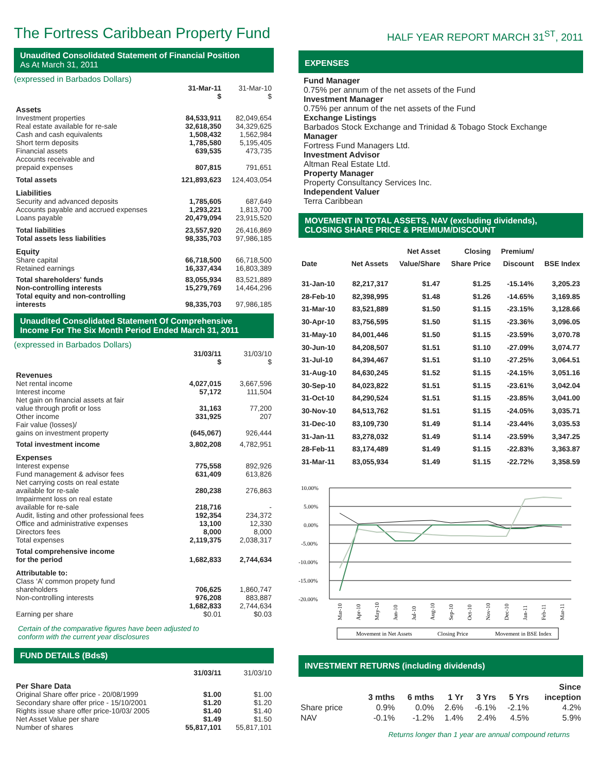The Fortress Caribbean Property Fund
Unaudited Consolidated Statement of Financial Position
As At March 31, 2011
(expressed in Barbados Dollars)
| | 31-Mar-11 $ | 31-Mar-10 $ |
| Assets | | |
| Investment properties | 84,533,911 | 82,049,654 |
| Real estate available for re-sale | 32,618,350 | 34,329,625 |
| Cash and cash equivalents | 1,508,432 | 1,562,984 |
| Short term deposits | 1,785,580 | 5,195,405 |
| Financial assets | 639,535 | 473,735 |
| Accounts receivable and prepaid expenses | 807,815 | 791,651 |
| Total assets | 121,893,623 | 124,403,054 |
| Liabilities | | |
| Security and advanced deposits | 1,785,605 | 687,649 |
| Accounts payable and accrued expenses | 1,293,221 | 1,813,700 |
| Loans payable | 20,479,094 | 23,915,520 |
| Total liabilities | 23,557,920 | 26,416,869 |
| Total assets less liabilities | 98,335,703 | 97,986,185 |
| Equity | | |
| Share capital | 66,718,500 | 66,718,500 |
| Retained earnings | 16,337,434 | 16,803,389 |
| Total shareholders' funds | 83,055,934 | 83,521,889 |
| Non-controlling interests | 15,279,769 | 14,464,296 |
| Total equity and non-controlling interests | 98,335,703 | 97,986,185 |
Unaudited Consolidated Statement Of Comprehensive
Income For The Six Month Period Ended March 31, 2011
(expressed in Barbados Dollars)
| | 31/03/11 $ | 31/03/10 $ |
| Revenues | | |
| Net rental income | 4,027,015 | 3,667,596 |
| Interest income | 57,172 | 111,504 |
| Net gain on financial assets at fair value through profit or loss | 31,163 | 77,200 |
| Other income | 331,925 | 207 |
| Fair value (losses)/ gains on investment property | (645,067) | 926,444 |
| Total investment income | 3,802,208 | 4,782,951 |
| Expenses | | |
| Interest expense | 775,558 | 892,926 |
| Fund management & advisor fees | 631,409 | 613,826 |
| Net carrying costs on real estate available for re-sale | 280,238 | 276,863 |
| Impairment loss on real estate available for re-sale | 218,716 | - |
| Audit, listing and other professional fees | 192,354 | 234,372 |
| Office and administrative expenses | 13,100 | 12,330 |
| Directors fees | 8,000 | 8,000 |
| Total expenses | 2,119,375 | 2,038,317 |
| Total comprehensive income for the period | 1,682,833 | 2,744,634 |
| Attributable to: | | |
| Class ‘A’ common propety fund shareholders | 706,625 | 1,860,747 |
| Non-controlling interests | 976,208 | 883,887 |
| | 1,682,833 | 2,744,634 |
| Earning per share | $0.01 | $0.03 |
Certain of the comparative figures have been adjusted to
conform with the current year disclosures
FUND DETAILS (Bds$)
| | 31/03/11 | 31/03/10 |
| Per Share Data | | |
| Original Share offer price - 20/08/1999 | $1.00 | $1.00 |
| Secondary share offer price - 15/10/2001 | $1.20 | $1.20 |
| Rights issue share offer price-10/03/ 2005 | $1.40 | $1.40 |
| Net Asset Value per share | $1.49 | $1.50 |
| Number of shares | 55,817,101 | 55,817,101 |
HALF YEAR REPORT MARCH 31<sup>ST</sup>, 2011
EXPENSES
Fund Manager
0.75% per annum of the net assets of the Fund
Investment Manager
0.75% per annum of the net assets of the Fund
Exchange Listings
Barbados Stock Exchange and Trinidad & Tobago Stock Exchange
Manager
Fortress Fund Managers Ltd.
Investment Advisor
Altman Real Estate Ltd.
Property Manager
Property Consultancy Services Inc.
Independent Valuer
Terra Caribbean
MOVEMENT IN TOTAL ASSETS, NAV (excluding dividends),
CLOSING SHARE PRICE & PREMIUM/DISCOUNT
| Date | Net Assets | Net Asset Value/Share | Closing Share Price | Premium/ Discount | BSE Index |
| --- | --- | --- | --- | --- | --- |
| 31-Jan-10 | 82,217,317 | $1.47 | $1.25 | -15.14% | 3,205.23 |
| 28-Feb-10 | 82,398,995 | $1.48 | $1.26 | -14.65% | 3,169.85 |
| 31-Mar-10 | 83,521,889 | $1.50 | $1.15 | -23.15% | 3,128.66 |
| 30-Apr-10 | 83,756,595 | $1.50 | $1.15 | -23.36% | 3,096.05 |
| 31-May-10 | 84,001,446 | $1.50 | $1.15 | -23.59% | 3,070.78 |
| 30-Jun-10 | 84,208,507 | $1.51 | $1.10 | -27.09% | 3,074.77 |
| 31-Jul-10 | 84,394,467 | $1.51 | $1.10 | -27.25% | 3,064.51 |
| 31-Aug-10 | 84,630,245 | $1.52 | $1.15 | -24.15% | 3,051.16 |
| 30-Sep-10 | 84,023,822 | $1.51 | $1.15 | -23.61% | 3,042.04 |
| 31-Oct-10 | 84,290,524 | $1.51 | $1.15 | -23.85% | 3,041.00 |
| 30-Nov-10 | 84,513,762 | $1.51 | $1.15 | -24.05% | 3,035.71 |
| 31-Dec-10 | 83,109,730 | $1.49 | $1.14 | -23.44% | 3,035.53 |
| 31-Jan-11 | 83,278,032 | $1.49 | $1.14 | -23.59% | 3,347.25 |
| 28-Feb-11 | 83,174,489 | $1.49 | $1.15 | -22.83% | 3,363.87 |
| 31-Mar-11 | 83,055,934 | $1.49 | $1.15 | -22.72% | 3,358.59 |
10.00%
5.00%
0.00%
-5.00%
-10.00%
-15.00%
-20.00%
Mar-10
Apr-10
May-10
Jun-10
Jul-10
Aug-10
Sep-10
Oct-10
Nov-10
Dec-10
Jan-11
Feb-11
Mar-11
Movement in Net Assets
Closing Price
Movement in BSE Index
INVESTMENT RETURNS (including dividends)
| | 3 mths | 6 mths | 1 Yr | 3 Yrs | 5 Yrs | Since inception |
| --- | --- | --- | --- | --- | --- | --- |
| Share price | 0.9% | 0.0% | 2.6% | -6.1% | -2.1% | 4.2% |
| NAV | -0.1% | -1.2% | 1.4% | 2.4% | 4.5% | 5.9% |
Returns longer than 1 year are annual compound returns